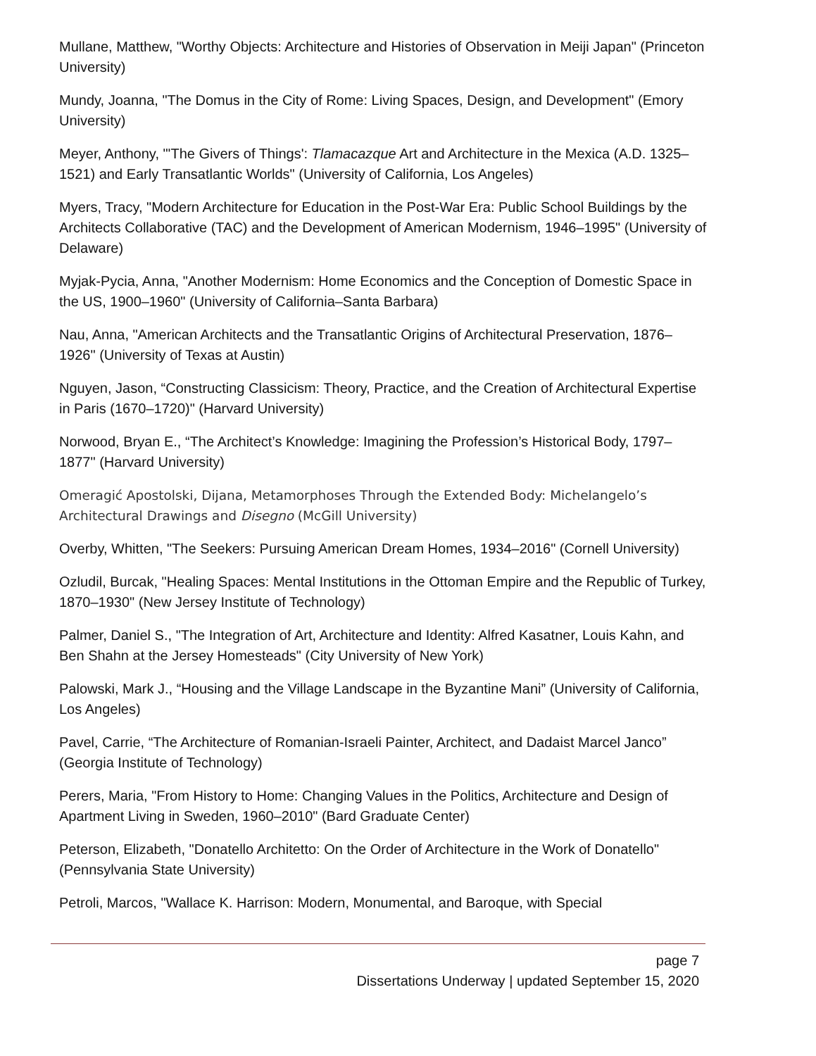Mullane, Matthew, "Worthy Objects: Architecture and Histories of Observation in Meiji Japan" (Princeton University)
Mundy, Joanna, "The Domus in the City of Rome: Living Spaces, Design, and Development" (Emory University)
Meyer, Anthony, "'The Givers of Things': Tlamacazque Art and Architecture in the Mexica (A.D. 1325–1521) and Early Transatlantic Worlds" (University of California, Los Angeles)
Myers, Tracy, "Modern Architecture for Education in the Post-War Era: Public School Buildings by the Architects Collaborative (TAC) and the Development of American Modernism, 1946–1995" (University of Delaware)
Myjak-Pycia, Anna, "Another Modernism: Home Economics and the Conception of Domestic Space in the US, 1900–1960" (University of California–Santa Barbara)
Nau, Anna, "American Architects and the Transatlantic Origins of Architectural Preservation, 1876–1926" (University of Texas at Austin)
Nguyen, Jason, “Constructing Classicism: Theory, Practice, and the Creation of Architectural Expertise in Paris (1670–1720)" (Harvard University)
Norwood, Bryan E., “The Architect’s Knowledge: Imagining the Profession’s Historical Body, 1797–1877" (Harvard University)
Omeragić Apostolski, Dijana, Metamorphoses Through the Extended Body: Michelangelo’s Architectural Drawings and Disegno (McGill University)
Overby, Whitten, "The Seekers: Pursuing American Dream Homes, 1934–2016" (Cornell University)
Ozludil, Burcak, "Healing Spaces: Mental Institutions in the Ottoman Empire and the Republic of Turkey, 1870–1930" (New Jersey Institute of Technology)
Palmer, Daniel S., "The Integration of Art, Architecture and Identity: Alfred Kasatner, Louis Kahn, and Ben Shahn at the Jersey Homesteads" (City University of New York)
Palowski, Mark J., “Housing and the Village Landscape in the Byzantine Mani” (University of California, Los Angeles)
Pavel, Carrie, “The Architecture of Romanian-Israeli Painter, Architect, and Dadaist Marcel Janco” (Georgia Institute of Technology)
Perers, Maria, "From History to Home: Changing Values in the Politics, Architecture and Design of Apartment Living in Sweden, 1960–2010" (Bard Graduate Center)
Peterson, Elizabeth, "Donatello Architetto: On the Order of Architecture in the Work of Donatello" (Pennsylvania State University)
Petroli, Marcos, "Wallace K. Harrison: Modern, Monumental, and Baroque, with Special
page 7
Dissertations Underway | updated September 15, 2020